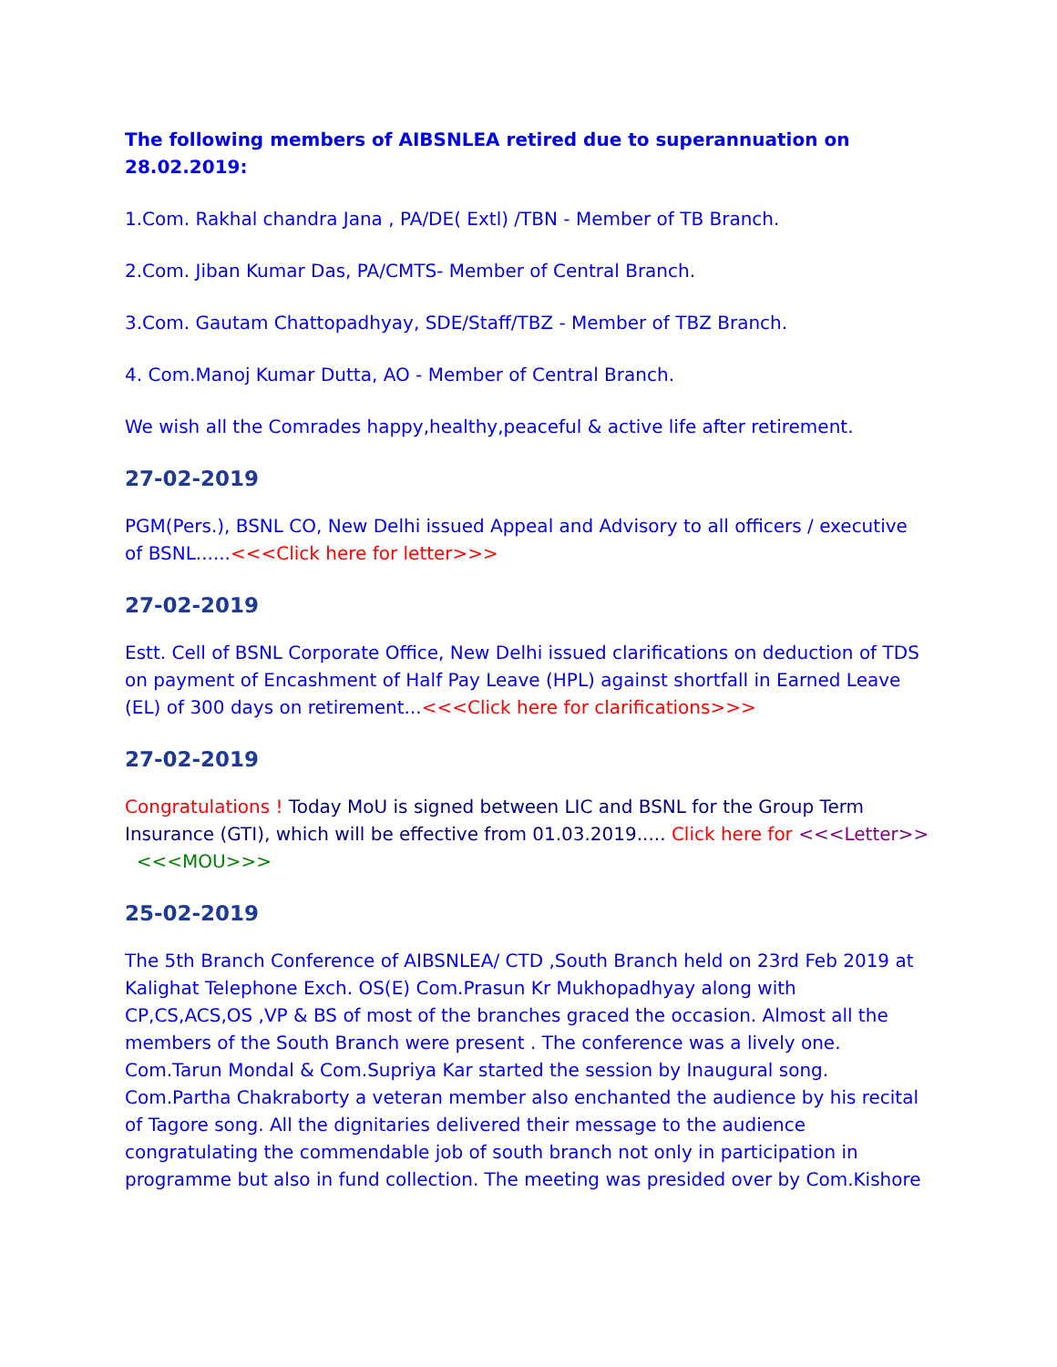The following members of AIBSNLEA retired due to superannuation on 28.02.2019:
1.Com. Rakhal chandra Jana , PA/DE( Extl) /TBN - Member of TB Branch.
2.Com. Jiban Kumar Das, PA/CMTS- Member of Central Branch.
3.Com. Gautam Chattopadhyay, SDE/Staff/TBZ - Member of TBZ Branch.
4. Com.Manoj Kumar Dutta, AO - Member of Central Branch.
We wish all the Comrades happy,healthy,peaceful & active life after retirement.
27-02-2019
PGM(Pers.), BSNL CO, New Delhi issued Appeal and Advisory to all officers / executive of BSNL......<<<Click here for letter>>>
27-02-2019
Estt. Cell of BSNL Corporate Office, New Delhi issued clarifications on deduction of TDS on payment of Encashment of Half Pay Leave (HPL) against shortfall in Earned Leave (EL) of 300 days on retirement...<<<Click here for clarifications>>>
27-02-2019
Congratulations ! Today MoU is signed between LIC and BSNL for the Group Term Insurance (GTI), which will be effective from 01.03.2019..... Click here for <<<Letter>> <<<MOU>>>
25-02-2019
The 5th Branch Conference of AIBSNLEA/ CTD ,South Branch held on 23rd Feb 2019 at Kalighat Telephone Exch. OS(E) Com.Prasun Kr Mukhopadhyay along with CP,CS,ACS,OS ,VP & BS of most of the branches graced the occasion. Almost all the members of the South Branch were present . The conference was a lively one. Com.Tarun Mondal & Com.Supriya Kar started the session by Inaugural song. Com.Partha Chakraborty a veteran member also enchanted the audience by his recital of Tagore song. All the dignitaries delivered their message to the audience congratulating the commendable job of south branch not only in participation in programme but also in fund collection. The meeting was presided over by Com.Kishore